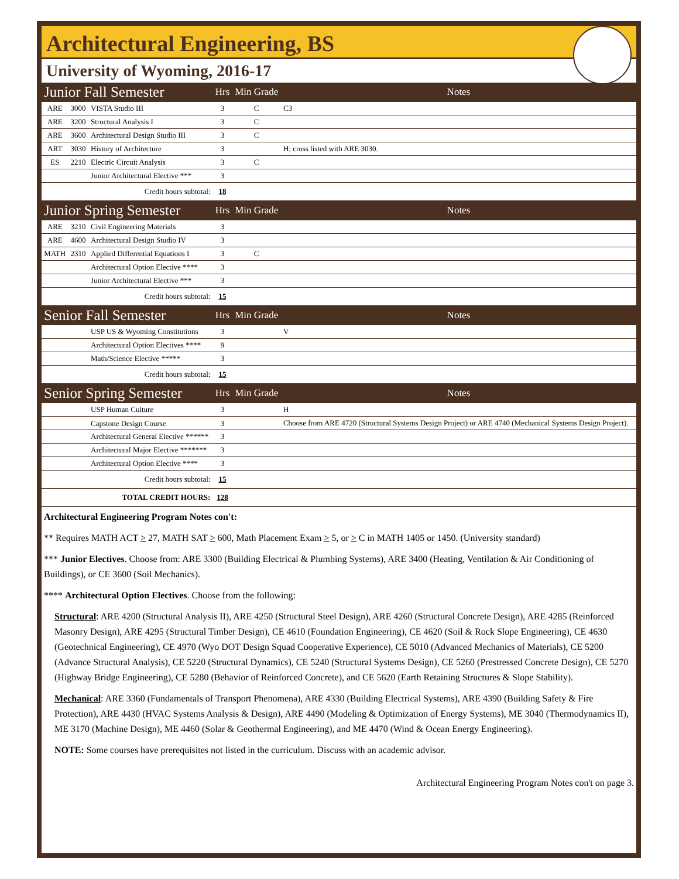Architectural Engineering, BS
University of Wyoming, 2016-17
| Junior Fall Semester | | | Hrs | Min Grade | Notes |
| ARE | 3000 | VISTA Studio III | 3 | C | C3 |
| ARE | 3200 | Structural Analysis I | 3 | C | |
| ARE | 3600 | Architectural Design Studio III | 3 | C | |
| ART | 3030 | History of Architecture | 3 | | H; cross listed with ARE 3030. |
| ES | 2210 | Electric Circuit Analysis | 3 | C | |
| | | Junior Architectural Elective *** | 3 | | |
| Credit hours subtotal: | | | 18 | | |
| Junior Spring Semester | | | Hrs | Min Grade | Notes |
| ARE | 3210 | Civil Engineering Materials | 3 | | |
| ARE | 4600 | Architectural Design Studio IV | 3 | | |
| MATH | 2310 | Applied Differential Equations I | 3 | C | |
| | | Architectural Option Elective **** | 3 | | |
| | | Junior Architectural Elective *** | 3 | | |
| Credit hours subtotal: | | | 15 | | |
| Senior Fall Semester | | | Hrs | Min Grade | Notes |
| | | USP US & Wyoming Constitutions | 3 | | V |
| | | Architectural Option Electives **** | 9 | | |
| | | Math/Science Elective ***** | 3 | | |
| Credit hours subtotal: | | | 15 | | |
| Senior Spring Semester | | | Hrs | Min Grade | Notes |
| | | USP Human Culture | 3 | | H |
| | | Capstone Design Course | 3 | | Choose from ARE 4720 (Structural Systems Design Project) or ARE 4740 (Mechanical Systems Design Project). |
| | | Architectural General Elective ****** | 3 | | |
| | | Architectural Major Elective ******* | 3 | | |
| | | Architectural Option Elective **** | 3 | | |
| Credit hours subtotal: | | | 15 | | |
| TOTAL CREDIT HOURS: | | | 128 | | |
Architectural Engineering Program Notes con't:
** Requires MATH ACT > 27, MATH SAT > 600, Math Placement Exam > 5, or > C in MATH 1405 or 1450. (University standard)
*** Junior Electives. Choose from: ARE 3300 (Building Electrical & Plumbing Systems), ARE 3400 (Heating, Ventilation & Air Conditioning of Buildings), or CE 3600 (Soil Mechanics).
**** Architectural Option Electives. Choose from the following:
Structural: ARE 4200 (Structural Analysis II), ARE 4250 (Structural Steel Design), ARE 4260 (Structural Concrete Design), ARE 4285 (Reinforced Masonry Design), ARE 4295 (Structural Timber Design), CE 4610 (Foundation Engineering), CE 4620 (Soil & Rock Slope Engineering), CE 4630 (Geotechnical Engineering), CE 4970 (Wyo DOT Design Squad Cooperative Experience), CE 5010 (Advanced Mechanics of Materials), CE 5200 (Advance Structural Analysis), CE 5220 (Structural Dynamics), CE 5240 (Structural Systems Design), CE 5260 (Prestressed Concrete Design), CE 5270 (Highway Bridge Engineering), CE 5280 (Behavior of Reinforced Concrete), and CE 5620 (Earth Retaining Structures & Slope Stability).
Mechanical: ARE 3360 (Fundamentals of Transport Phenomena), ARE 4330 (Building Electrical Systems), ARE 4390 (Building Safety & Fire Protection), ARE 4430 (HVAC Systems Analysis & Design), ARE 4490 (Modeling & Optimization of Energy Systems), ME 3040 (Thermodynamics II), ME 3170 (Machine Design), ME 4460 (Solar & Geothermal Engineering), and ME 4470 (Wind & Ocean Energy Engineering).
NOTE: Some courses have prerequisites not listed in the curriculum. Discuss with an academic advisor.
Architectural Engineering Program Notes con't on page 3.